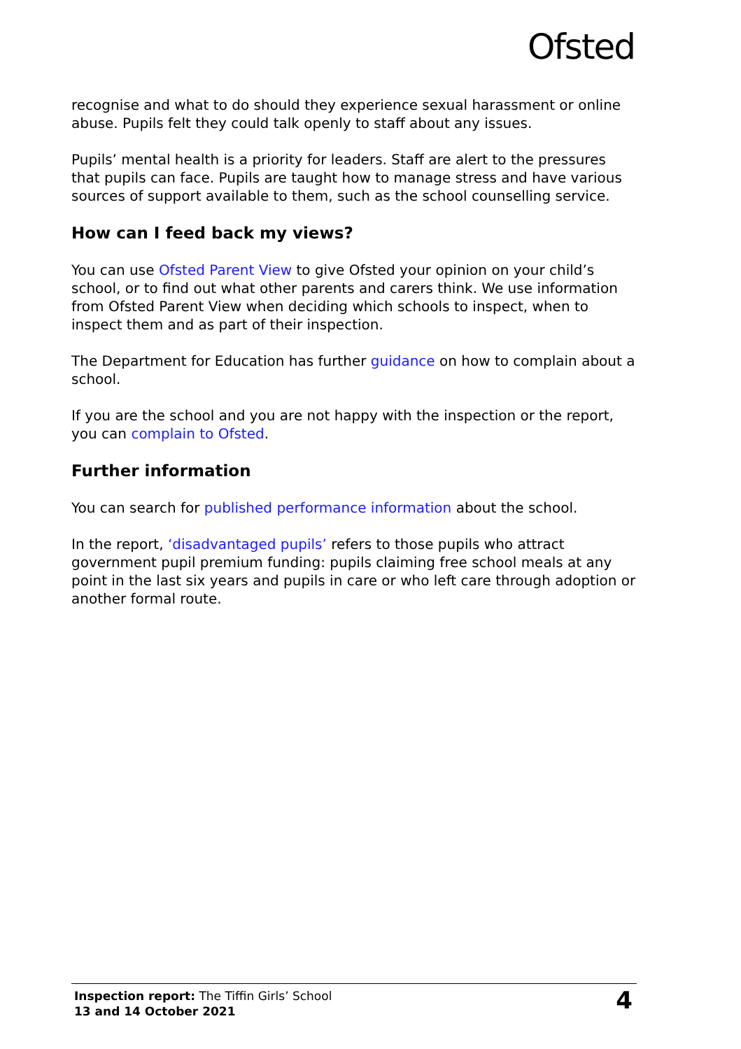Ofsted
recognise and what to do should they experience sexual harassment or online abuse. Pupils felt they could talk openly to staff about any issues.
Pupils’ mental health is a priority for leaders. Staff are alert to the pressures that pupils can face. Pupils are taught how to manage stress and have various sources of support available to them, such as the school counselling service.
How can I feed back my views?
You can use Ofsted Parent View to give Ofsted your opinion on your child’s school, or to find out what other parents and carers think. We use information from Ofsted Parent View when deciding which schools to inspect, when to inspect them and as part of their inspection.
The Department for Education has further guidance on how to complain about a school.
If you are the school and you are not happy with the inspection or the report, you can complain to Ofsted.
Further information
You can search for published performance information about the school.
In the report, ‘disadvantaged pupils’ refers to those pupils who attract government pupil premium funding: pupils claiming free school meals at any point in the last six years and pupils in care or who left care through adoption or another formal route.
Inspection report: The Tiffin Girls’ School
13 and 14 October 2021
4